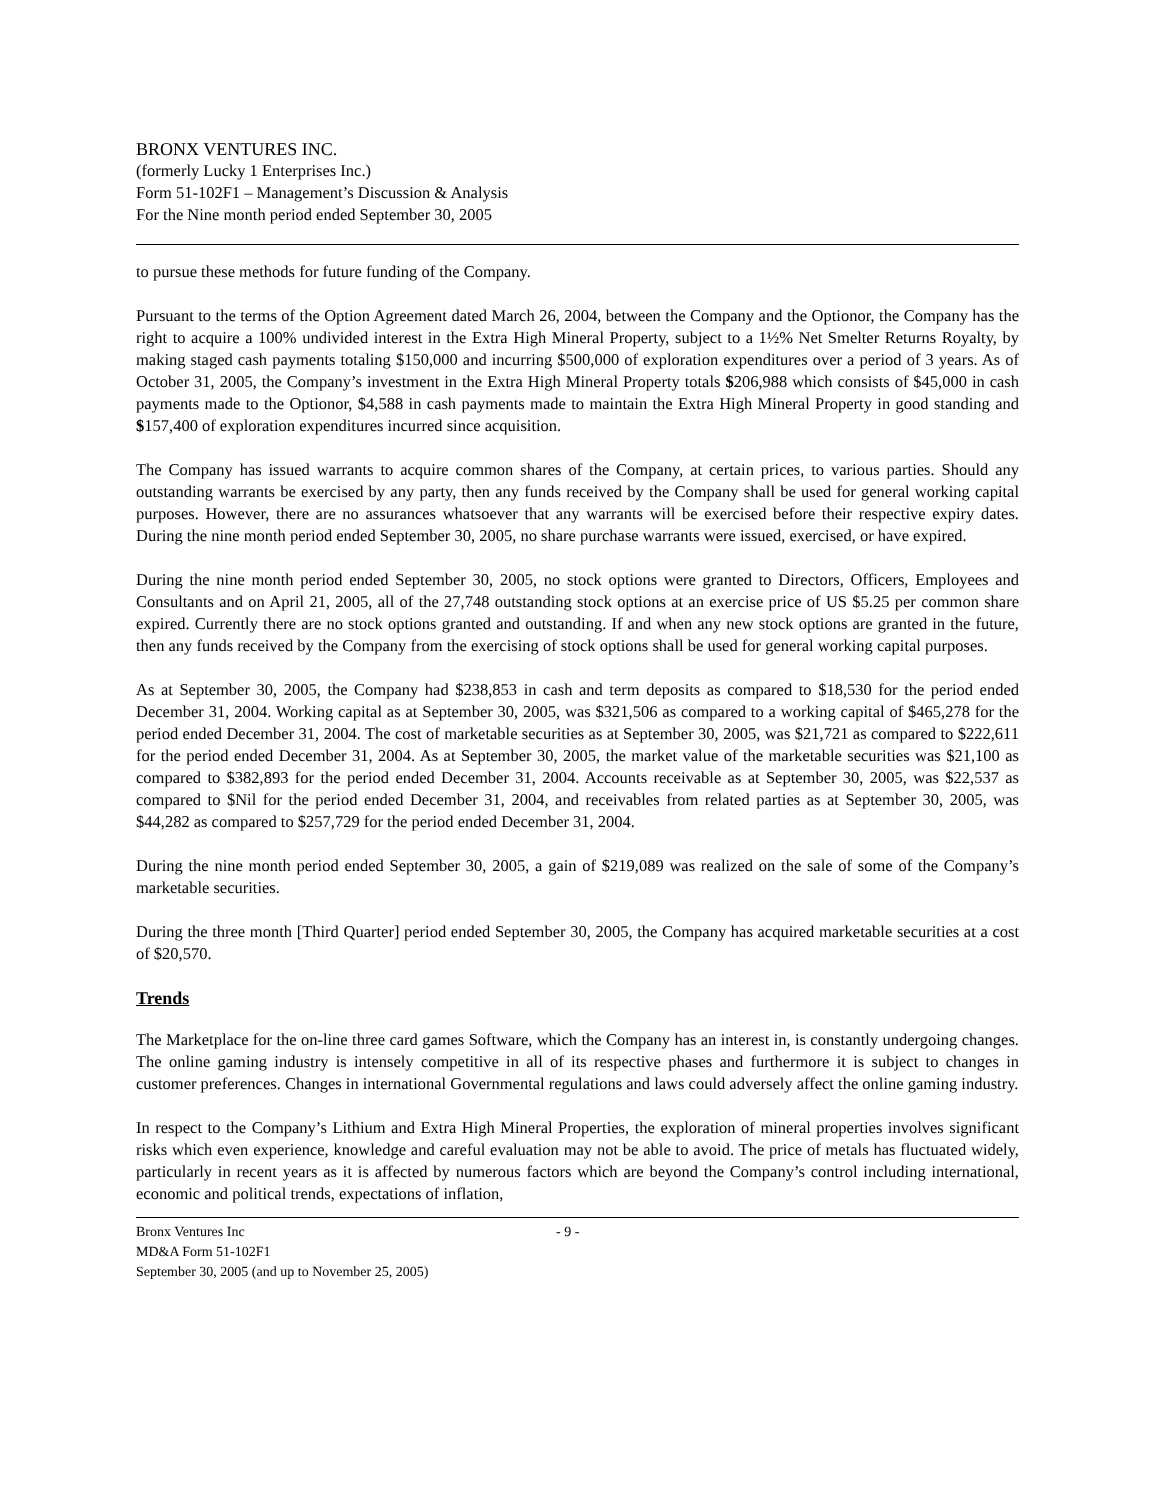BRONX VENTURES INC.
(formerly Lucky 1 Enterprises Inc.)
Form 51-102F1 – Management’s Discussion & Analysis
For the Nine month period ended September 30, 2005
to pursue these methods for future funding of the Company.
Pursuant to the terms of the Option Agreement dated March 26, 2004, between the Company and the Optionor, the Company has the right to acquire a 100% undivided interest in the Extra High Mineral Property, subject to a 1½% Net Smelter Returns Royalty, by making staged cash payments totaling $150,000 and incurring $500,000 of exploration expenditures over a period of 3 years. As of October 31, 2005, the Company’s investment in the Extra High Mineral Property totals $206,988 which consists of $45,000 in cash payments made to the Optionor, $4,588 in cash payments made to maintain the Extra High Mineral Property in good standing and $157,400 of exploration expenditures incurred since acquisition.
The Company has issued warrants to acquire common shares of the Company, at certain prices, to various parties. Should any outstanding warrants be exercised by any party, then any funds received by the Company shall be used for general working capital purposes. However, there are no assurances whatsoever that any warrants will be exercised before their respective expiry dates. During the nine month period ended September 30, 2005, no share purchase warrants were issued, exercised, or have expired.
During the nine month period ended September 30, 2005, no stock options were granted to Directors, Officers, Employees and Consultants and on April 21, 2005, all of the 27,748 outstanding stock options at an exercise price of US $5.25 per common share expired. Currently there are no stock options granted and outstanding. If and when any new stock options are granted in the future, then any funds received by the Company from the exercising of stock options shall be used for general working capital purposes.
As at September 30, 2005, the Company had $238,853 in cash and term deposits as compared to $18,530 for the period ended December 31, 2004. Working capital as at September 30, 2005, was $321,506 as compared to a working capital of $465,278 for the period ended December 31, 2004. The cost of marketable securities as at September 30, 2005, was $21,721 as compared to $222,611 for the period ended December 31, 2004. As at September 30, 2005, the market value of the marketable securities was $21,100 as compared to $382,893 for the period ended December 31, 2004. Accounts receivable as at September 30, 2005, was $22,537 as compared to $Nil for the period ended December 31, 2004, and receivables from related parties as at September 30, 2005, was $44,282 as compared to $257,729 for the period ended December 31, 2004.
During the nine month period ended September 30, 2005, a gain of $219,089 was realized on the sale of some of the Company’s marketable securities.
During the three month [Third Quarter] period ended September 30, 2005, the Company has acquired marketable securities at a cost of $20,570.
Trends
The Marketplace for the on-line three card games Software, which the Company has an interest in, is constantly undergoing changes. The online gaming industry is intensely competitive in all of its respective phases and furthermore it is subject to changes in customer preferences. Changes in international Governmental regulations and laws could adversely affect the online gaming industry.
In respect to the Company’s Lithium and Extra High Mineral Properties, the exploration of mineral properties involves significant risks which even experience, knowledge and careful evaluation may not be able to avoid. The price of metals has fluctuated widely, particularly in recent years as it is affected by numerous factors which are beyond the Company’s control including international, economic and political trends, expectations of inflation,
Bronx Ventures Inc - 9 -
MD&A Form 51-102F1
September 30, 2005 (and up to November 25, 2005)